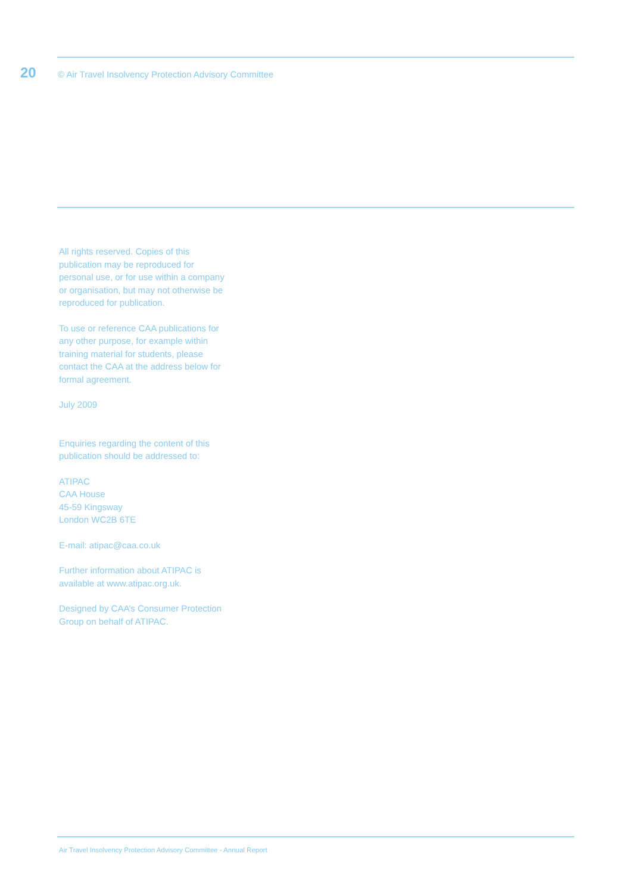20 © Air Travel Insolvency Protection Advisory Committee
All rights reserved. Copies of this publication may be reproduced for personal use, or for use within a company or organisation, but may not otherwise be reproduced for publication.
To use or reference CAA publications for any other purpose, for example within training material for students, please contact the CAA at the address below for formal agreement.
July 2009
Enquiries regarding the content of this publication should be addressed to:
ATIPAC
CAA House
45-59 Kingsway
London WC2B 6TE
E-mail: atipac@caa.co.uk
Further information about ATIPAC is available at www.atipac.org.uk.
Designed by CAA’s Consumer Protection Group on behalf of ATIPAC.
Air Travel Insolvency Protection Advisory Committee - Annual Report